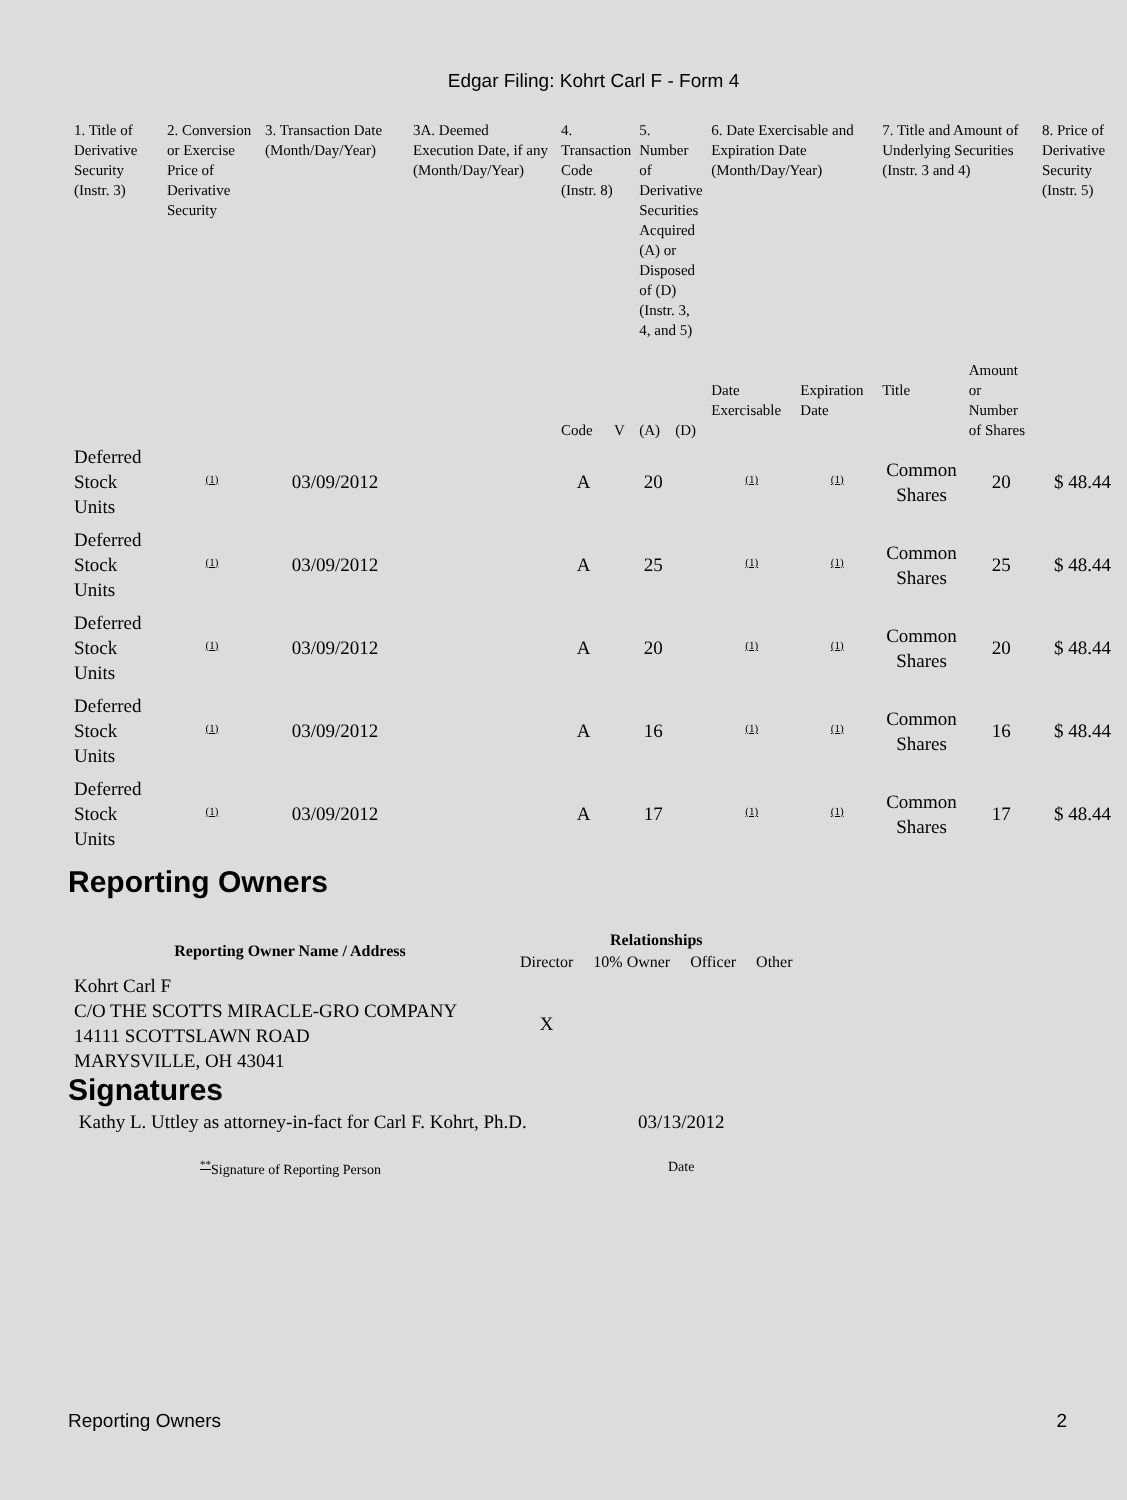Edgar Filing: Kohrt Carl F - Form 4
| 1. Title of Derivative Security (Instr. 3) | 2. Conversion or Exercise Price of Derivative Security | 3. Transaction Date (Month/Day/Year) | 3A. Deemed Execution Date, if any (Month/Day/Year) | 4. Transaction Code (Instr. 8) | | 5. Number of Derivative Securities Acquired (A) or Disposed of (D) (Instr. 3, 4, and 5) | | 6. Date Exercisable and Expiration Date (Month/Day/Year) | | 7. Title and Amount of Underlying Securities (Instr. 3 and 4) | | 8. Price of Derivative Security (Instr. 5) |
| --- | --- | --- | --- | --- | --- | --- | --- | --- | --- | --- | --- | --- |
| | | | | Code | V | (A) | (D) | Date Exercisable | Expiration Date | Title | Amount or Number of Shares | |
| Deferred Stock Units | <sup>(1)</sup> | 03/09/2012 | | A | | 20 | | <sup>(1)</sup> | <sup>(1)</sup> | Common Shares | 20 | $ 48.44 |
| Deferred Stock Units | <sup>(1)</sup> | 03/09/2012 | | A | | 25 | | <sup>(1)</sup> | <sup>(1)</sup> | Common Shares | 25 | $ 48.44 |
| Deferred Stock Units | <sup>(1)</sup> | 03/09/2012 | | A | | 20 | | <sup>(1)</sup> | <sup>(1)</sup> | Common Shares | 20 | $ 48.44 |
| Deferred Stock Units | <sup>(1)</sup> | 03/09/2012 | | A | | 16 | | <sup>(1)</sup> | <sup>(1)</sup> | Common Shares | 16 | $ 48.44 |
| Deferred Stock Units | <sup>(1)</sup> | 03/09/2012 | | A | | 17 | | <sup>(1)</sup> | <sup>(1)</sup> | Common Shares | 17 | $ 48.44 |
Reporting Owners
| Reporting Owner Name / Address | Relationships | | | |
| --- | --- | --- | --- | --- |
| | Director | 10% Owner | Officer | Other |
| Kohrt Carl F C/O THE SCOTTS MIRACLE-GRO COMPANY 14111 SCOTTSLAWN ROAD MARYSVILLE, OH 43041 | X | | | |
Signatures
| Kathy L. Uttley as attorney-in-fact for Carl F. Kohrt, Ph.D. | 03/13/2012 |
| <sup>**</sup> Signature of Reporting Person | Date |
Reporting Owners 2